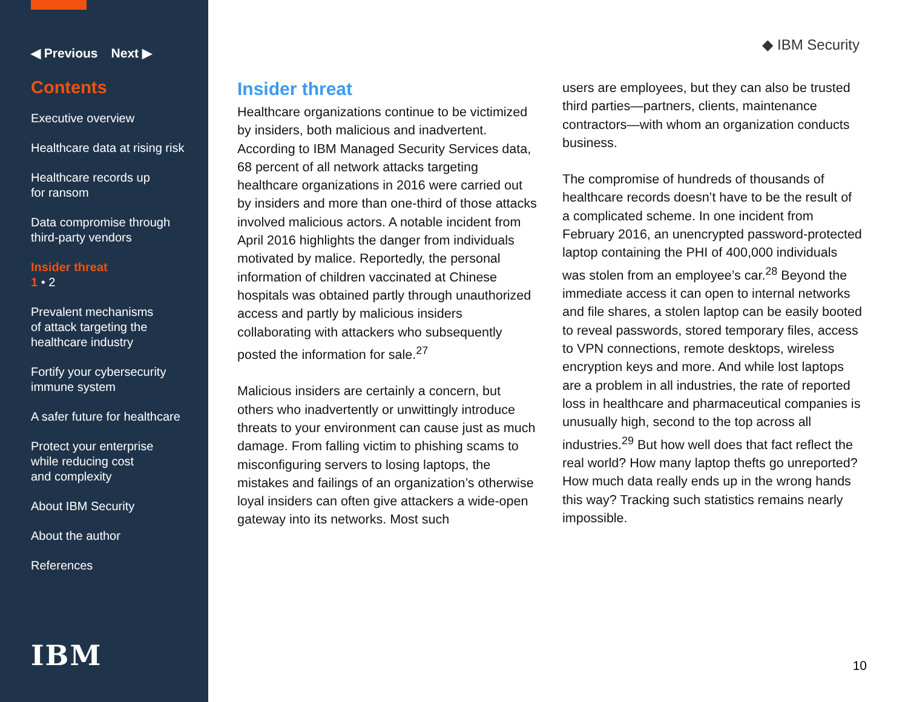◀ Previous Next ▶
Contents
Executive overview
Healthcare data at rising risk
Healthcare records up
for ransom
Data compromise through
third-party vendors
Insider threat
1 • 2
Prevalent mechanisms
of attack targeting the
healthcare industry
Fortify your cybersecurity
immune system
A safer future for healthcare
Protect your enterprise
while reducing cost
and complexity
About IBM Security
About the author
References
IBM
◆ IBM Security
Insider threat
Healthcare organizations continue to be victimized by insiders, both malicious and inadvertent. According to IBM Managed Security Services data, 68 percent of all network attacks targeting healthcare organizations in 2016 were carried out by insiders and more than one-third of those attacks involved malicious actors. A notable incident from April 2016 highlights the danger from individuals motivated by malice. Reportedly, the personal information of children vaccinated at Chinese hospitals was obtained partly through unauthorized access and partly by malicious insiders collaborating with attackers who subsequently posted the information for sale.<sup>27</sup>
Malicious insiders are certainly a concern, but others who inadvertently or unwittingly introduce threats to your environment can cause just as much damage. From falling victim to phishing scams to misconfiguring servers to losing laptops, the mistakes and failings of an organization’s otherwise loyal insiders can often give attackers a wide-open gateway into its networks. Most such
users are employees, but they can also be trusted third parties—partners, clients, maintenance contractors—with whom an organization conducts business.
The compromise of hundreds of thousands of healthcare records doesn’t have to be the result of a complicated scheme. In one incident from February 2016, an unencrypted password-protected laptop containing the PHI of 400,000 individuals was stolen from an employee’s car.<sup>28</sup> Beyond the immediate access it can open to internal networks and file shares, a stolen laptop can be easily booted to reveal passwords, stored temporary files, access to VPN connections, remote desktops, wireless encryption keys and more. And while lost laptops are a problem in all industries, the rate of reported loss in healthcare and pharmaceutical companies is unusually high, second to the top across all industries.<sup>29</sup> But how well does that fact reflect the real world? How many laptop thefts go unreported? How much data really ends up in the wrong hands this way? Tracking such statistics remains nearly impossible.
10